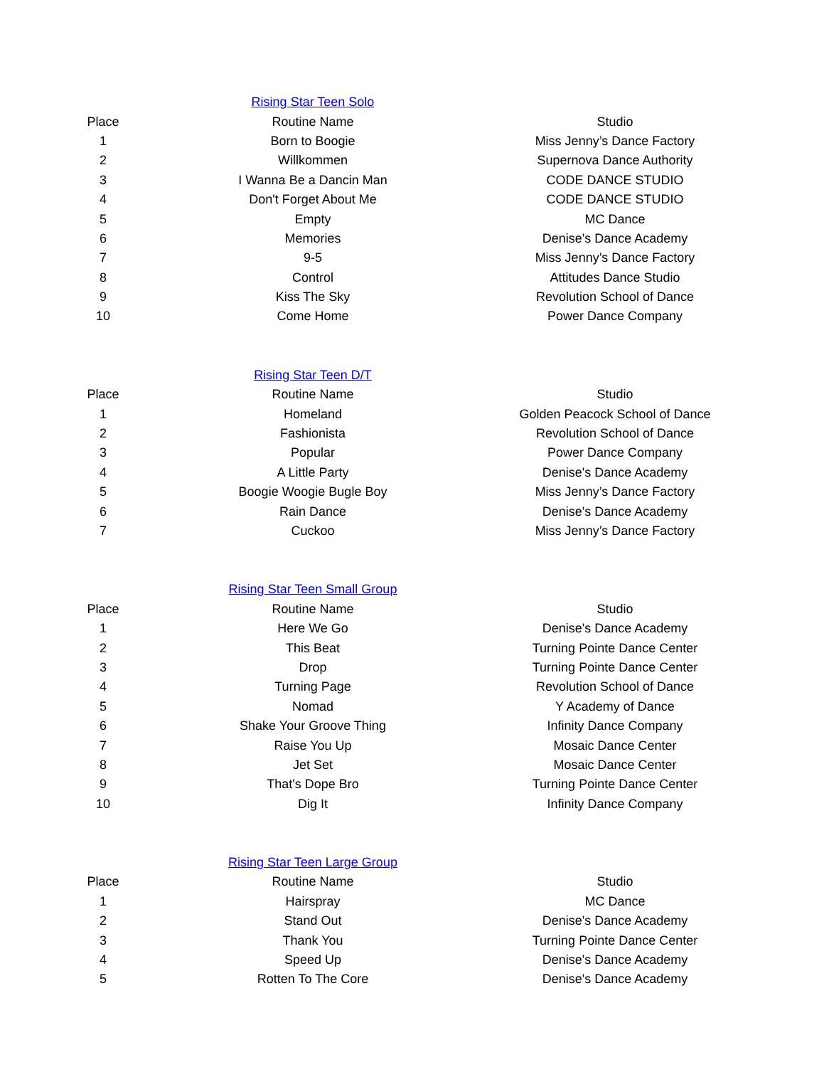| | Rising Star Teen Solo | |
| Place | Routine Name | Studio |
| 1 | Born to Boogie | Miss Jenny’s Dance Factory |
| 2 | Willkommen | Supernova Dance Authority |
| 3 | I Wanna Be a Dancin Man | CODE DANCE STUDIO |
| 4 | Don't Forget About Me | CODE DANCE STUDIO |
| 5 | Empty | MC Dance |
| 6 | Memories | Denise's Dance Academy |
| 7 | 9-5 | Miss Jenny’s Dance Factory |
| 8 | Control | Attitudes Dance Studio |
| 9 | Kiss The Sky | Revolution School of Dance |
| 10 | Come Home | Power Dance Company |
| | Rising Star Teen D/T | |
| Place | Routine Name | Studio |
| 1 | Homeland | Golden Peacock School of Dance |
| 2 | Fashionista | Revolution School of Dance |
| 3 | Popular | Power Dance Company |
| 4 | A Little Party | Denise's Dance Academy |
| 5 | Boogie Woogie Bugle Boy | Miss Jenny’s Dance Factory |
| 6 | Rain Dance | Denise's Dance Academy |
| 7 | Cuckoo | Miss Jenny’s Dance Factory |
| | Rising Star Teen Small Group | |
| Place | Routine Name | Studio |
| 1 | Here We Go | Denise's Dance Academy |
| 2 | This Beat | Turning Pointe Dance Center |
| 3 | Drop | Turning Pointe Dance Center |
| 4 | Turning Page | Revolution School of Dance |
| 5 | Nomad | Y Academy of Dance |
| 6 | Shake Your Groove Thing | Infinity Dance Company |
| 7 | Raise You Up | Mosaic Dance Center |
| 8 | Jet Set | Mosaic Dance Center |
| 9 | That's Dope Bro | Turning Pointe Dance Center |
| 10 | Dig It | Infinity Dance Company |
| | Rising Star Teen Large Group | |
| Place | Routine Name | Studio |
| 1 | Hairspray | MC Dance |
| 2 | Stand Out | Denise's Dance Academy |
| 3 | Thank You | Turning Pointe Dance Center |
| 4 | Speed Up | Denise's Dance Academy |
| 5 | Rotten To The Core | Denise's Dance Academy |